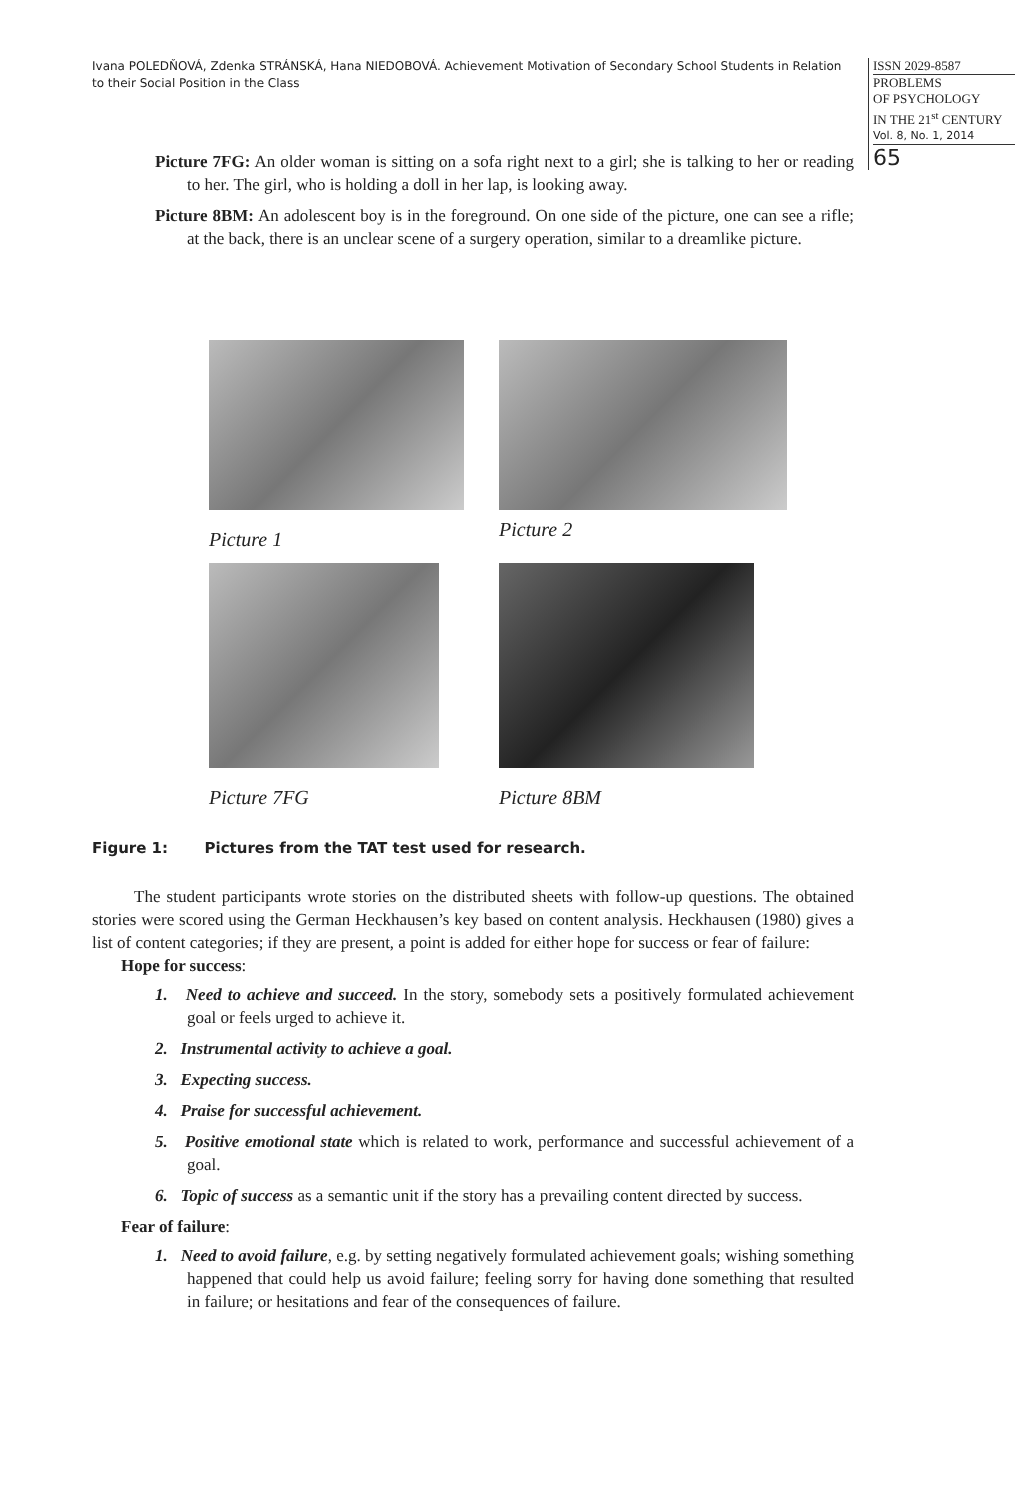Ivana POLEDŇOVÁ, Zdenka STRÁNSKÁ, Hana NIEDOBOVÁ. Achievement Motivation of Secondary School Students in Relation to their Social Position in the Class
ISSN 2029-8587
PROBLEMS
OF PSYCHOLOGY
IN THE 21<sup>st</sup> CENTURY
Vol. 8, No. 1, 2014
65
Picture 7FG: An older woman is sitting on a sofa right next to a girl; she is talking to her or reading to her. The girl, who is holding a doll in her lap, is looking away.
Picture 8BM: An adolescent boy is in the foreground. On one side of the picture, one can see a rifle; at the back, there is an unclear scene of a surgery operation, similar to a dreamlike picture.
Picture 1
Picture 2
Picture 7FG
Picture 8BM
Figure 1: Pictures from the TAT test used for research.
The student participants wrote stories on the distributed sheets with follow-up questions. The obtained stories were scored using the German Heckhausen’s key based on content analysis. Heckhausen (1980) gives a list of content categories; if they are present, a point is added for either hope for success or fear of failure:
Hope for success:
1. Need to achieve and succeed. In the story, somebody sets a positively formulated achievement goal or feels urged to achieve it.
2. Instrumental activity to achieve a goal.
3. Expecting success.
4. Praise for successful achievement.
5. Positive emotional state which is related to work, performance and successful achievement of a goal.
6. Topic of success as a semantic unit if the story has a prevailing content directed by success.
Fear of failure:
1. Need to avoid failure, e.g. by setting negatively formulated achievement goals; wishing something happened that could help us avoid failure; feeling sorry for having done something that resulted in failure; or hesitations and fear of the consequences of failure.